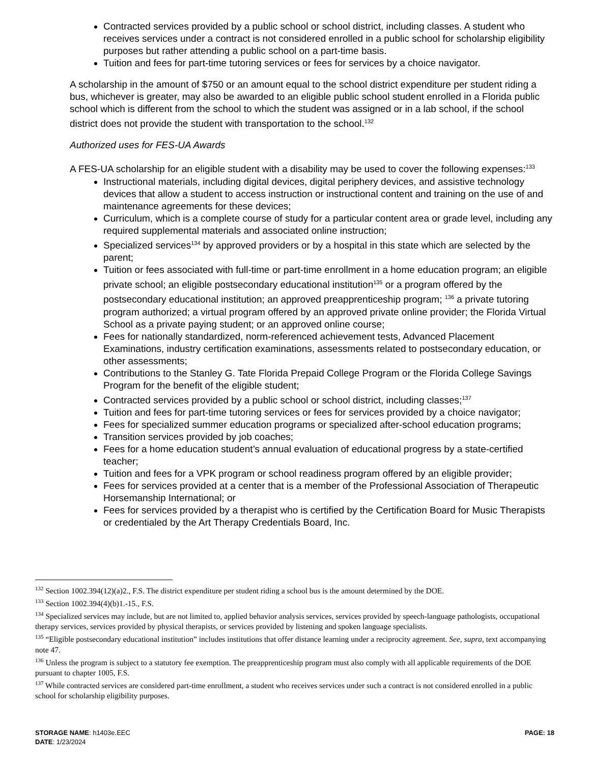Contracted services provided by a public school or school district, including classes. A student who receives services under a contract is not considered enrolled in a public school for scholarship eligibility purposes but rather attending a public school on a part-time basis.
Tuition and fees for part-time tutoring services or fees for services by a choice navigator.
A scholarship in the amount of $750 or an amount equal to the school district expenditure per student riding a bus, whichever is greater, may also be awarded to an eligible public school student enrolled in a Florida public school which is different from the school to which the student was assigned or in a lab school, if the school district does not provide the student with transportation to the school.<sup>132</sup>
Authorized uses for FES-UA Awards
A FES-UA scholarship for an eligible student with a disability may be used to cover the following expenses:<sup>133</sup>
Instructional materials, including digital devices, digital periphery devices, and assistive technology devices that allow a student to access instruction or instructional content and training on the use of and maintenance agreements for these devices;
Curriculum, which is a complete course of study for a particular content area or grade level, including any required supplemental materials and associated online instruction;
Specialized services<sup>134</sup> by approved providers or by a hospital in this state which are selected by the parent;
Tuition or fees associated with full-time or part-time enrollment in a home education program; an eligible private school; an eligible postsecondary educational institution<sup>135</sup> or a program offered by the postsecondary educational institution; an approved preapprenticeship program; <sup>136</sup> a private tutoring program authorized; a virtual program offered by an approved private online provider; the Florida Virtual School as a private paying student; or an approved online course;
Fees for nationally standardized, norm-referenced achievement tests, Advanced Placement Examinations, industry certification examinations, assessments related to postsecondary education, or other assessments;
Contributions to the Stanley G. Tate Florida Prepaid College Program or the Florida College Savings Program for the benefit of the eligible student;
Contracted services provided by a public school or school district, including classes;<sup>137</sup>
Tuition and fees for part-time tutoring services or fees for services provided by a choice navigator;
Fees for specialized summer education programs or specialized after-school education programs;
Transition services provided by job coaches;
Fees for a home education student’s annual evaluation of educational progress by a state-certified teacher;
Tuition and fees for a VPK program or school readiness program offered by an eligible provider;
Fees for services provided at a center that is a member of the Professional Association of Therapeutic Horsemanship International; or
Fees for services provided by a therapist who is certified by the Certification Board for Music Therapists or credentialed by the Art Therapy Credentials Board, Inc.
<sup>132</sup> Section 1002.394(12)(a)2., F.S. The district expenditure per student riding a school bus is the amount determined by the DOE.
<sup>133</sup> Section 1002.394(4)(b)1.-15., F.S.
<sup>134</sup> Specialized services may include, but are not limited to, applied behavior analysis services, services provided by speech-language pathologists, occupational therapy services, services provided by physical therapists, or services provided by listening and spoken language specialists.
<sup>135</sup> “Eligible postsecondary educational institution” includes institutions that offer distance learning under a reciprocity agreement. See, supra, text accompanying note 47.
<sup>136</sup> Unless the program is subject to a statutory fee exemption. The preapprenticeship program must also comply with all applicable requirements of the DOE pursuant to chapter 1005, F.S.
<sup>137</sup> While contracted services are considered part-time enrollment, a student who receives services under such a contract is not considered enrolled in a public school for scholarship eligibility purposes.
PAGE: 18
STORAGE NAME: h1403e.EEC
DATE: 1/23/2024